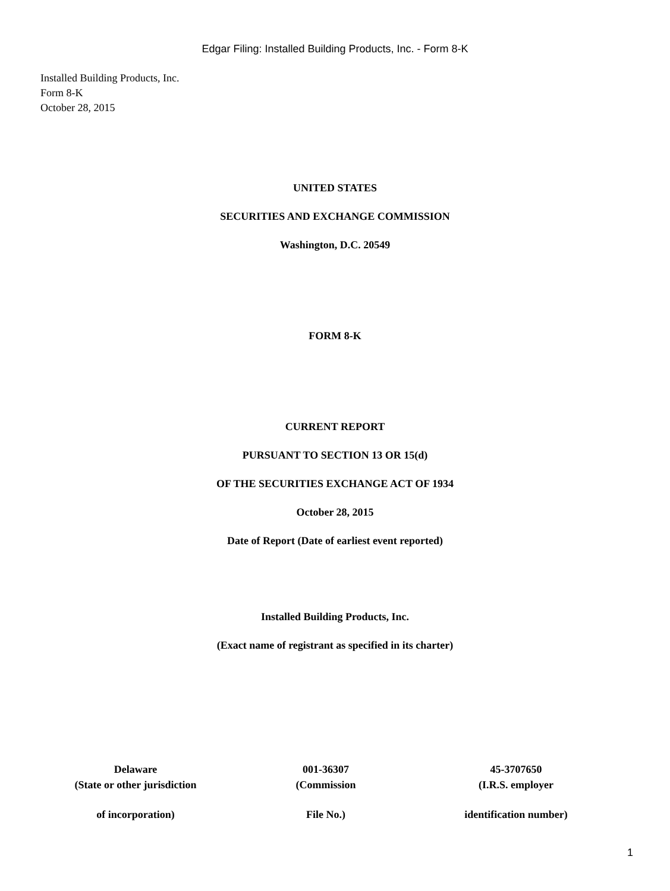Edgar Filing: Installed Building Products, Inc. - Form 8-K
Installed Building Products, Inc.
Form 8-K
October 28, 2015
UNITED STATES
SECURITIES AND EXCHANGE COMMISSION
Washington, D.C. 20549
FORM 8-K
CURRENT REPORT
PURSUANT TO SECTION 13 OR 15(d)
OF THE SECURITIES EXCHANGE ACT OF 1934
October 28, 2015
Date of Report (Date of earliest event reported)
Installed Building Products, Inc.
(Exact name of registrant as specified in its charter)
| Delaware | 001-36307 | 45-3707650 |
| (State or other jurisdiction | (Commission | (I.R.S. employer |
| of incorporation) | File No.) | identification number) |
1